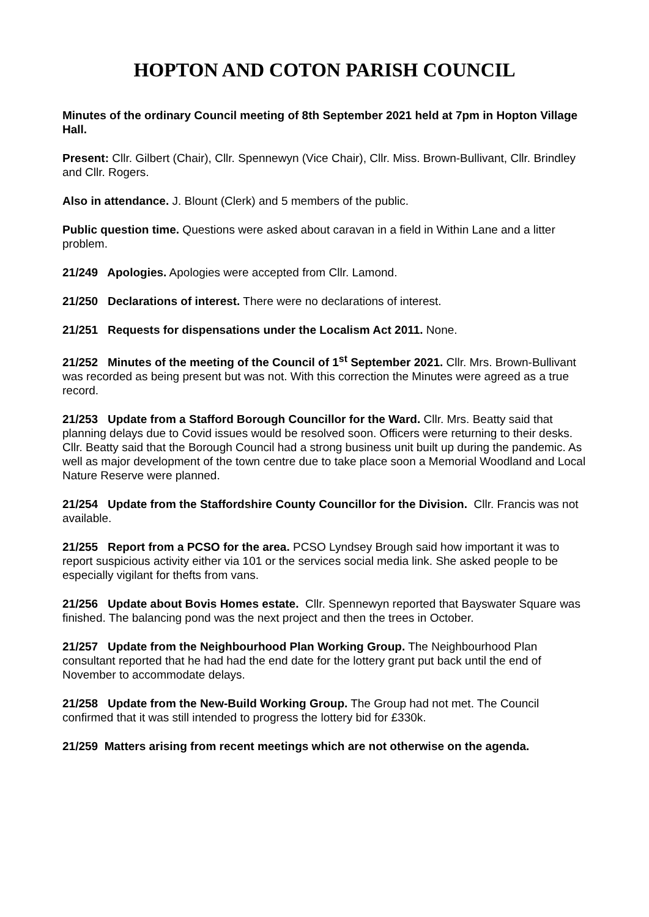HOPTON AND COTON PARISH COUNCIL
Minutes of the ordinary Council meeting of 8th September 2021 held at 7pm in Hopton Village Hall.
Present: Cllr. Gilbert (Chair), Cllr. Spennewyn (Vice Chair), Cllr. Miss. Brown-Bullivant, Cllr. Brindley and Cllr. Rogers.
Also in attendance. J. Blount (Clerk) and 5 members of the public.
Public question time. Questions were asked about caravan in a field in Within Lane and a litter problem.
21/249 Apologies. Apologies were accepted from Cllr. Lamond.
21/250 Declarations of interest. There were no declarations of interest.
21/251 Requests for dispensations under the Localism Act 2011. None.
21/252 Minutes of the meeting of the Council of 1<sup>st</sup> September 2021. Cllr. Mrs. Brown-Bullivant was recorded as being present but was not. With this correction the Minutes were agreed as a true record.
21/253 Update from a Stafford Borough Councillor for the Ward. Cllr. Mrs. Beatty said that planning delays due to Covid issues would be resolved soon. Officers were returning to their desks. Cllr. Beatty said that the Borough Council had a strong business unit built up during the pandemic. As well as major development of the town centre due to take place soon a Memorial Woodland and Local Nature Reserve were planned.
21/254 Update from the Staffordshire County Councillor for the Division. Cllr. Francis was not available.
21/255 Report from a PCSO for the area. PCSO Lyndsey Brough said how important it was to report suspicious activity either via 101 or the services social media link. She asked people to be especially vigilant for thefts from vans.
21/256 Update about Bovis Homes estate. Cllr. Spennewyn reported that Bayswater Square was finished. The balancing pond was the next project and then the trees in October.
21/257 Update from the Neighbourhood Plan Working Group. The Neighbourhood Plan consultant reported that he had had the end date for the lottery grant put back until the end of November to accommodate delays.
21/258 Update from the New-Build Working Group. The Group had not met. The Council confirmed that it was still intended to progress the lottery bid for £330k.
21/259 Matters arising from recent meetings which are not otherwise on the agenda.